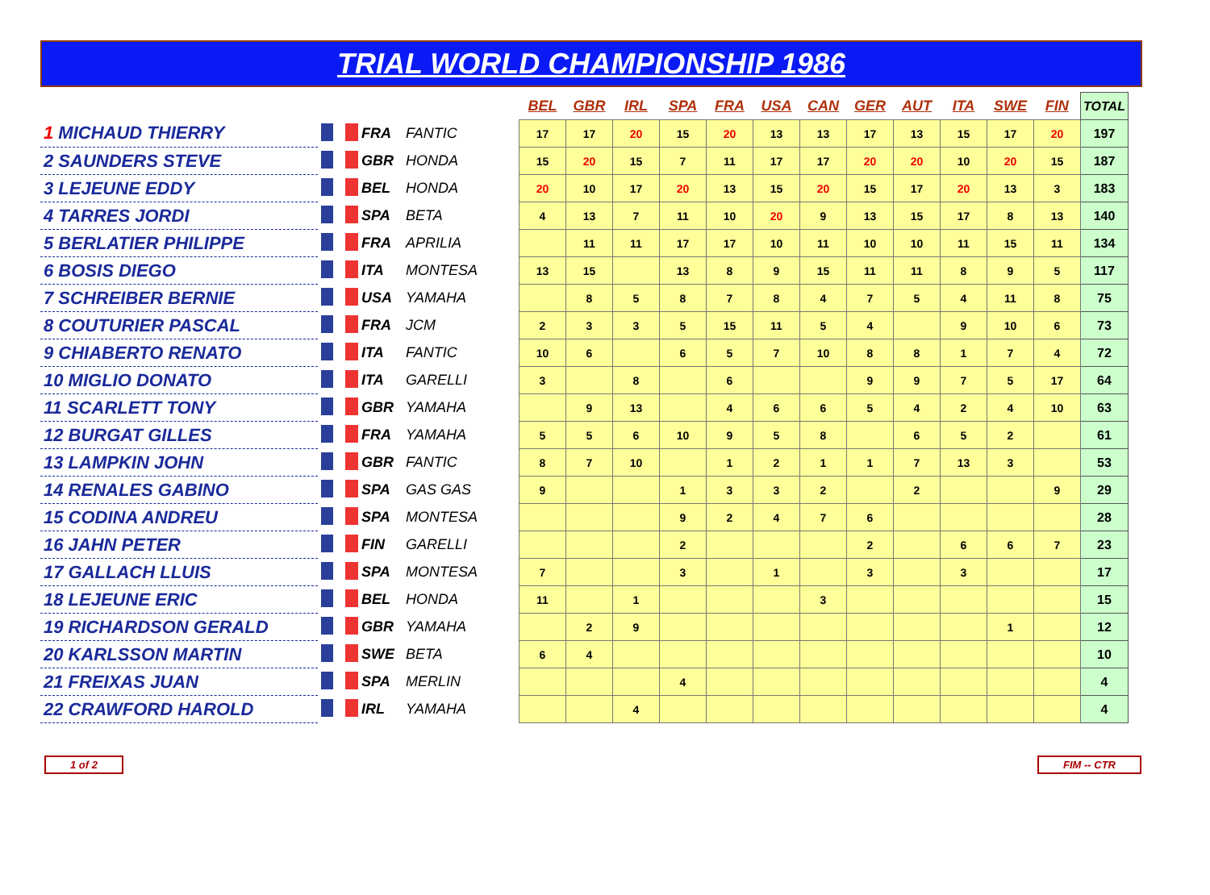TRIAL WORLD CHAMPIONSHIP 1986
| | | | | BEL | GBR | IRL | SPA | FRA | USA | CAN | GER | AUT | ITA | SWE | FIN | TOTAL |
| 1 MICHAUD THIERRY | | FRA | FANTIC | 17 | 17 | 20 | 15 | 20 | 13 | 13 | 17 | 13 | 15 | 17 | 20 | 197 |
| 2 SAUNDERS STEVE | | GBR | HONDA | 15 | 20 | 15 | 7 | 11 | 17 | 17 | 20 | 20 | 10 | 20 | 15 | 187 |
| 3 LEJEUNE EDDY | | BEL | HONDA | 20 | 10 | 17 | 20 | 13 | 15 | 20 | 15 | 17 | 20 | 13 | 3 | 183 |
| 4 TARRES JORDI | | SPA | BETA | 4 | 13 | 7 | 11 | 10 | 20 | 9 | 13 | 15 | 17 | 8 | 13 | 140 |
| 5 BERLATIER PHILIPPE | | FRA | APRILIA | | 11 | 11 | 17 | 17 | 10 | 11 | 10 | 10 | 11 | 15 | 11 | 134 |
| 6 BOSIS DIEGO | | ITA | MONTESA | 13 | 15 | | 13 | 8 | 9 | 15 | 11 | 11 | 8 | 9 | 5 | 117 |
| 7 SCHREIBER BERNIE | | USA | YAMAHA | | 8 | 5 | 8 | 7 | 8 | 4 | 7 | 5 | 4 | 11 | 8 | 75 |
| 8 COUTURIER PASCAL | | FRA | JCM | 2 | 3 | 3 | 5 | 15 | 11 | 5 | 4 | | 9 | 10 | 6 | 73 |
| 9 CHIABERTO RENATO | | ITA | FANTIC | 10 | 6 | | 6 | 5 | 7 | 10 | 8 | 8 | 1 | 7 | 4 | 72 |
| 10 MIGLIO DONATO | | ITA | GARELLI | 3 | | 8 | | 6 | | | 9 | 9 | 7 | 5 | 17 | 64 |
| 11 SCARLETT TONY | | GBR | YAMAHA | | 9 | 13 | | 4 | 6 | 6 | 5 | 4 | 2 | 4 | 10 | 63 |
| 12 BURGAT GILLES | | FRA | YAMAHA | 5 | 5 | 6 | 10 | 9 | 5 | 8 | | 6 | 5 | 2 | | 61 |
| 13 LAMPKIN JOHN | | GBR | FANTIC | 8 | 7 | 10 | | 1 | 2 | 1 | 1 | 7 | 13 | 3 | | 53 |
| 14 RENALES GABINO | | SPA | GAS GAS | 9 | | | 1 | 3 | 3 | 2 | | 2 | | | 9 | 29 |
| 15 CODINA ANDREU | | SPA | MONTESA | | | | 9 | 2 | 4 | 7 | 6 | | | | | 28 |
| 16 JAHN PETER | | FIN | GARELLI | | | | 2 | | | | 2 | | 6 | 6 | 7 | 23 |
| 17 GALLACH LLUIS | | SPA | MONTESA | 7 | | | 3 | | 1 | | 3 | | 3 | | | 17 |
| 18 LEJEUNE ERIC | | BEL | HONDA | 11 | | 1 | | | | 3 | | | | | | 15 |
| 19 RICHARDSON GERALD | | GBR | YAMAHA | | 2 | 9 | | | | | | | | 1 | | 12 |
| 20 KARLSSON MARTIN | | SWE | BETA | 6 | 4 | | | | | | | | | | | 10 |
| 21 FREIXAS JUAN | | SPA | MERLIN | | | | 4 | | | | | | | | | 4 |
| 22 CRAWFORD HAROLD | | IRL | YAMAHA | | | 4 | | | | | | | | | | 4 |
1 of 2 FIM -- CTR